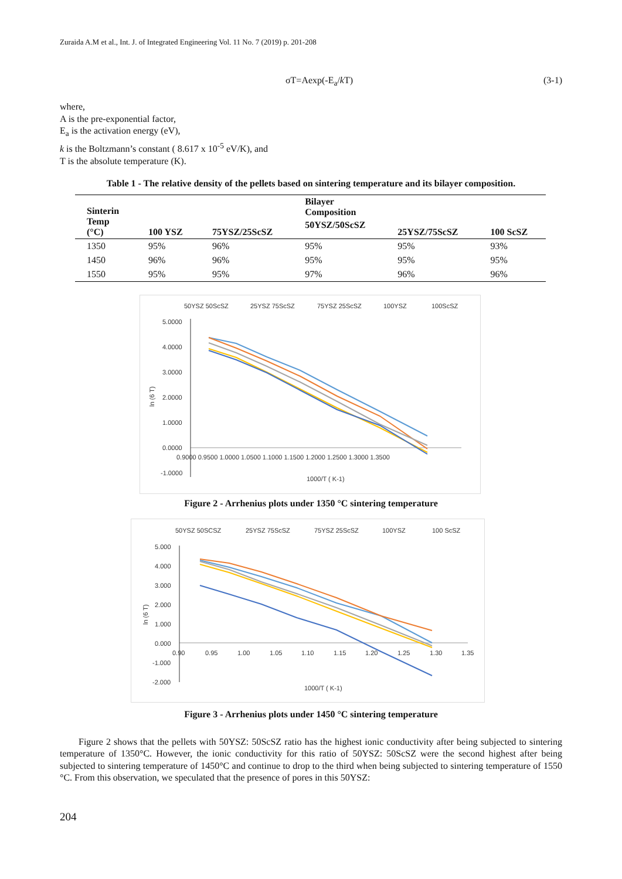Zuraida A.M et al., Int. J. of Integrated Engineering Vol. 11 No. 7 (2019) p. 201-208
σT=Aexp(-E<sub>a</sub>/k T) (3-1)
where,
A is the pre-exponential factor,
E<sub>a</sub> is the activation energy (eV),
k is the Boltzmann’s constant ( 8.617 x 10<sup>-5</sup> eV/K), and
T is the absolute temperature (K).
Table 1 - The relative density of the pellets based on sintering temperature and its bilayer composition.
| Sinterin Temp (°C) | 100 YSZ | 75YSZ/25ScSZ | Bilayer Composition | 25YSZ/75ScSZ | 100 ScSZ |
| --- | --- | --- | --- | --- | --- |
| | | | 50YSZ/50ScSZ | | |
| 1350 | 95% | 96% | 95% | 95% | 93% |
| 1450 | 96% | 96% | 95% | 95% | 95% |
| 1550 | 95% | 95% | 97% | 96% | 96% |
50YSZ 50ScSZ
25YSZ 75ScSZ
75YSZ 25ScSZ
100YSZ
100ScSZ
5.0000
4.0000
3.0000
2.0000
1.0000
0.0000
-1.0000
ln (6 T)
0.9000 0.9500 1.0000 1.0500 1.1000 1.1500 1.2000 1.2500 1.3000 1.3500
1000/T ( K-1)
Figure 2 - Arrhenius plots under 1350 °C sintering temperature
50YSZ 50SCSZ
25YSZ 75ScSZ
75YSZ 25ScSZ
100YSZ
100 ScSZ
5.000
4.000
3.000
2.000
1.000
0.000
-1.000
-2.000
ln (6 T)
0.90
0.95
1.00
1.05
1.10
1.15
1.20
1.25
1.30
1.35
1000/T ( K-1)
Figure 3 - Arrhenius plots under 1450 °C sintering temperature
Figure 2 shows that the pellets with 50YSZ: 50ScSZ ratio has the highest ionic conductivity after being subjected to sintering temperature of 1350°C. However, the ionic conductivity for this ratio of 50YSZ: 50ScSZ were the second highest after being subjected to sintering temperature of 1450°C and continue to drop to the third when being subjected to sintering temperature of 1550 °C. From this observation, we speculated that the presence of pores in this 50YSZ:
204